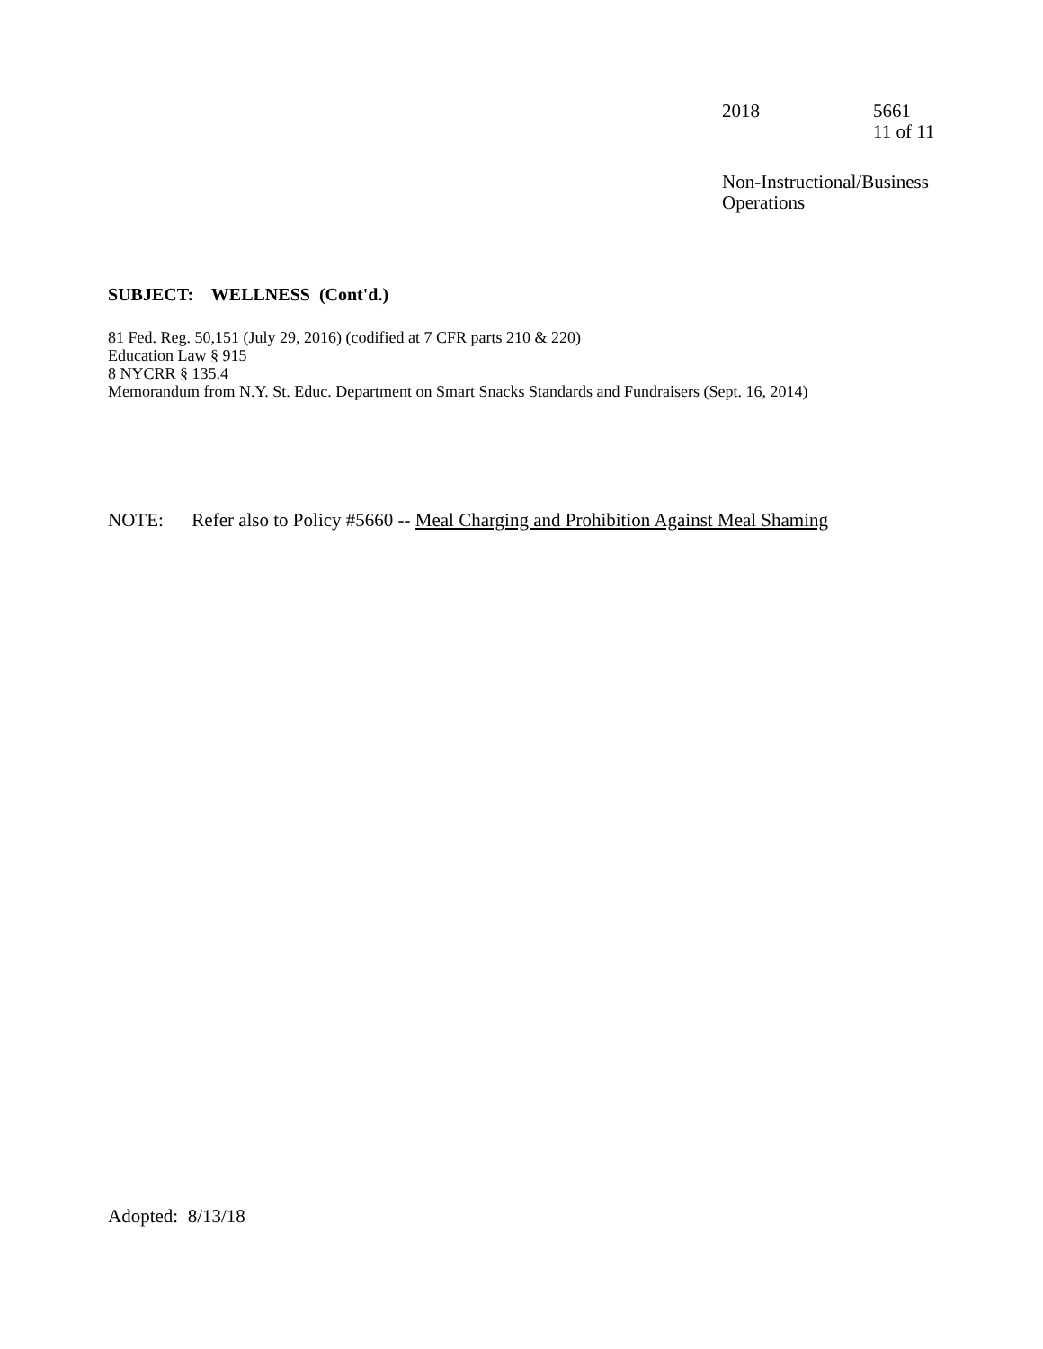2018 5661
11 of 11
Non-Instructional/Business
Operations
SUBJECT: WELLNESS (Cont'd.)
81 Fed. Reg. 50,151 (July 29, 2016) (codified at 7 CFR parts 210 & 220)
Education Law § 915
8 NYCRR § 135.4
Memorandum from N.Y. St. Educ. Department on Smart Snacks Standards and Fundraisers (Sept. 16, 2014)
NOTE: Refer also to Policy #5660 -- Meal Charging and Prohibition Against Meal Shaming
Adopted: 8/13/18